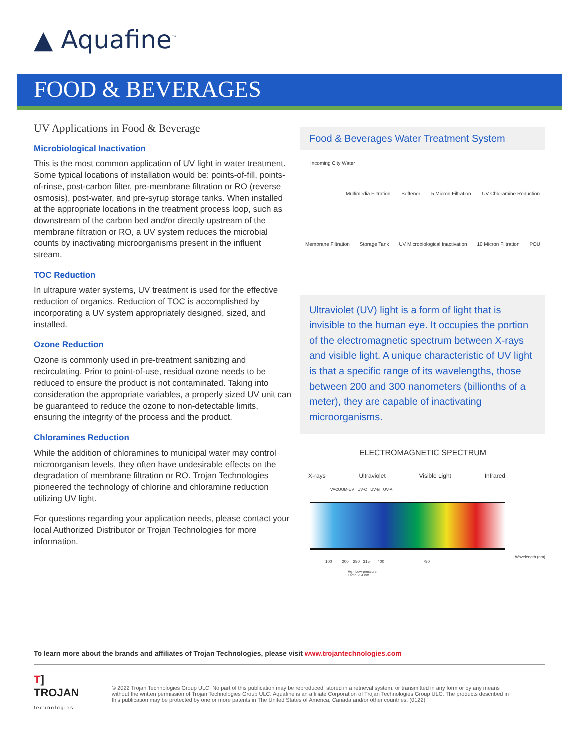▲ Aquafine<sup>™</sup>
FOOD & BEVERAGES
UV Applications in Food & Beverage
Microbiological Inactivation
This is the most common application of UV light in water treatment. Some typical locations of installation would be: points-of-fill, points-of-rinse, post-carbon filter, pre-membrane filtration or RO (reverse osmosis), post-water, and pre-syrup storage tanks. When installed at the appropriate locations in the treatment process loop, such as downstream of the carbon bed and/or directly upstream of the membrane filtration or RO, a UV system reduces the microbial counts by inactivating microorganisms present in the influent stream.
TOC Reduction
In ultrapure water systems, UV treatment is used for the effective reduction of organics. Reduction of TOC is accomplished by incorporating a UV system appropriately designed, sized, and installed.
Ozone Reduction
Ozone is commonly used in pre-treatment sanitizing and recirculating. Prior to point-of-use, residual ozone needs to be reduced to ensure the product is not contaminated. Taking into consideration the appropriate variables, a properly sized UV unit can be guaranteed to reduce the ozone to non-detectable limits, ensuring the integrity of the process and the product.
Chloramines Reduction
While the addition of chloramines to municipal water may control microorganism levels, they often have undesirable effects on the degradation of membrane filtration or RO. Trojan Technologies pioneered the technology of chlorine and chloramine reduction utilizing UV light.
For questions regarding your application needs, please contact your local Authorized Distributor or Trojan Technologies for more information.
Food & Beverages Water Treatment System
Incoming City Water
Multimedia Filtration Softener 5 Micron Filtration UV Chloramine Reduction
Membrane Filtration Storage Tank UV Microbiological Inactivation 10 Micron Filtration POU
Ultraviolet (UV) light is a form of light that is invisible to the human eye. It occupies the portion of the electromagnetic spectrum between X-rays and visible light. A unique characteristic of UV light is that a specific range of its wavelengths, those between 200 and 300 nanometers (billionths of a meter), they are capable of inactivating microorganisms.
ELECTROMAGNETIC SPECTRUM
X-rays Ultraviolet Visible Light Infrared
VACUUM-UV UV-C UV-B UV-A
Wavelength (nm)
100 200 280 315 400 780
Hg - Low-pressure
Lamp 254 nm
To learn more about the brands and affiliates of Trojan Technologies, please visit www.trojantechnologies.com
T]
TROJAN
technologies
© 2022 Trojan Technologies Group ULC. No part of this publication may be reproduced, stored in a retrieval system, or transmitted in any form or by any means without the written permission of Trojan Technologies Group ULC. Aquafine is an affiliate Corporation of Trojan Technologies Group ULC. The products described in this publication may be protected by one or more patents in The United States of America, Canada and/or other countries. (0122)